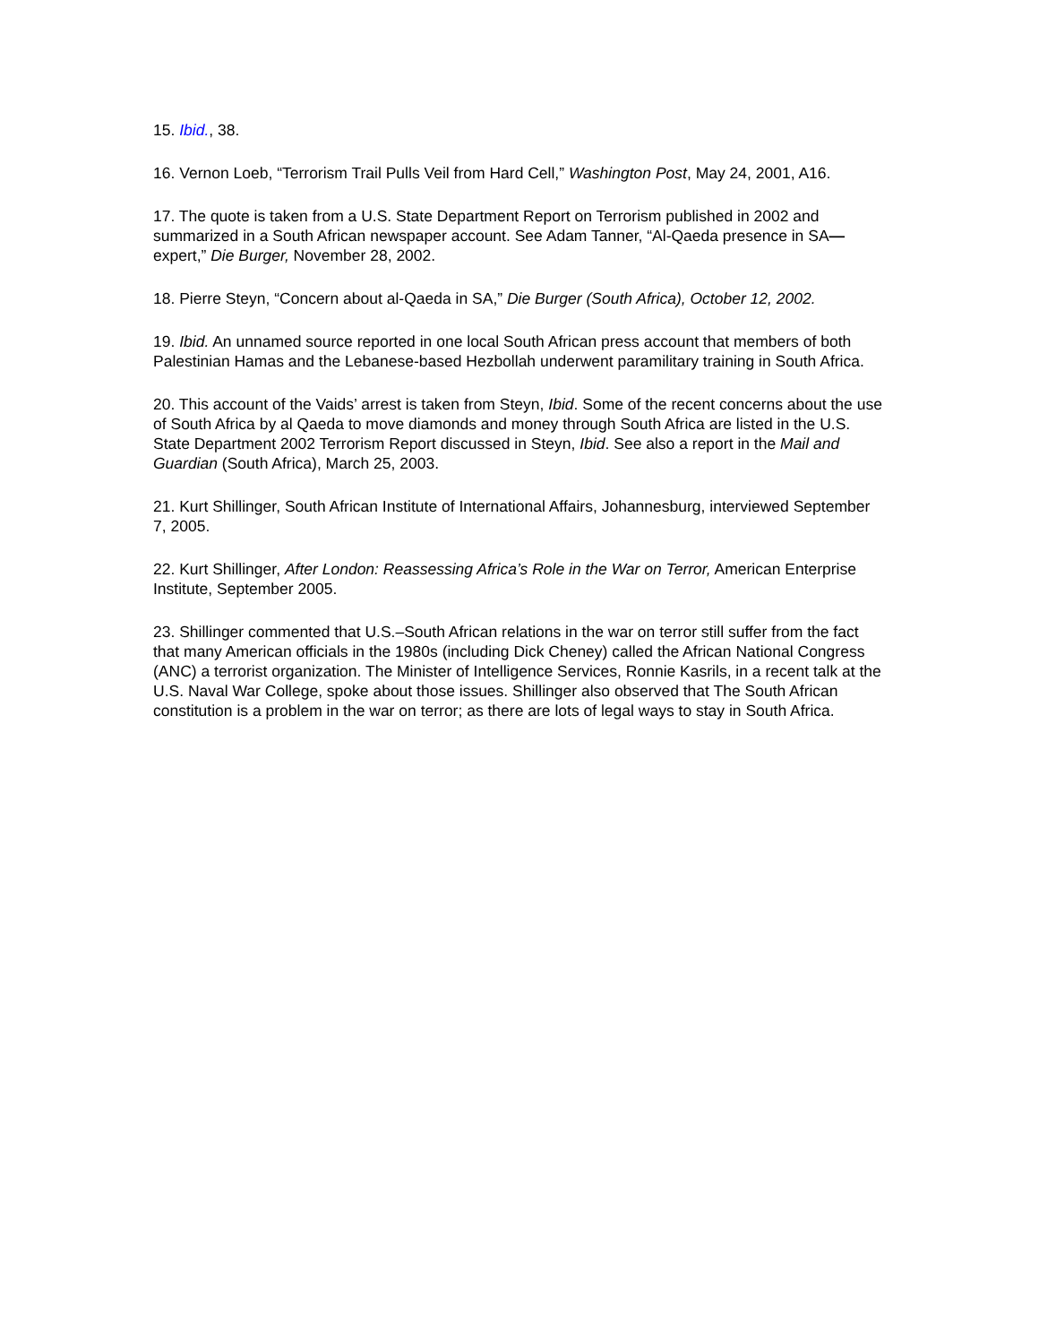15. Ibid., 38.
16. Vernon Loeb, “Terrorism Trail Pulls Veil from Hard Cell,” Washington Post, May 24, 2001, A16.
17. The quote is taken from a U.S. State Department Report on Terrorism published in 2002 and summarized in a South African newspaper account. See Adam Tanner, “Al-Qaeda presence in SA—expert,” Die Burger, November 28, 2002.
18. Pierre Steyn, “Concern about al-Qaeda in SA,” Die Burger (South Africa), October 12, 2002.
19. Ibid. An unnamed source reported in one local South African press account that members of both Palestinian Hamas and the Lebanese-based Hezbollah underwent paramilitary training in South Africa.
20. This account of the Vaids’ arrest is taken from Steyn, Ibid. Some of the recent concerns about the use of South Africa by al Qaeda to move diamonds and money through South Africa are listed in the U.S. State Department 2002 Terrorism Report discussed in Steyn, Ibid. See also a report in the Mail and Guardian (South Africa), March 25, 2003.
21. Kurt Shillinger, South African Institute of International Affairs, Johannesburg, interviewed September 7, 2005.
22. Kurt Shillinger, After London: Reassessing Africa’s Role in the War on Terror, American Enterprise Institute, September 2005.
23. Shillinger commented that U.S.–South African relations in the war on terror still suffer from the fact that many American officials in the 1980s (including Dick Cheney) called the African National Congress (ANC) a terrorist organization. The Minister of Intelligence Services, Ronnie Kasrils, in a recent talk at the U.S. Naval War College, spoke about those issues. Shillinger also observed that The South African constitution is a problem in the war on terror; as there are lots of legal ways to stay in South Africa.